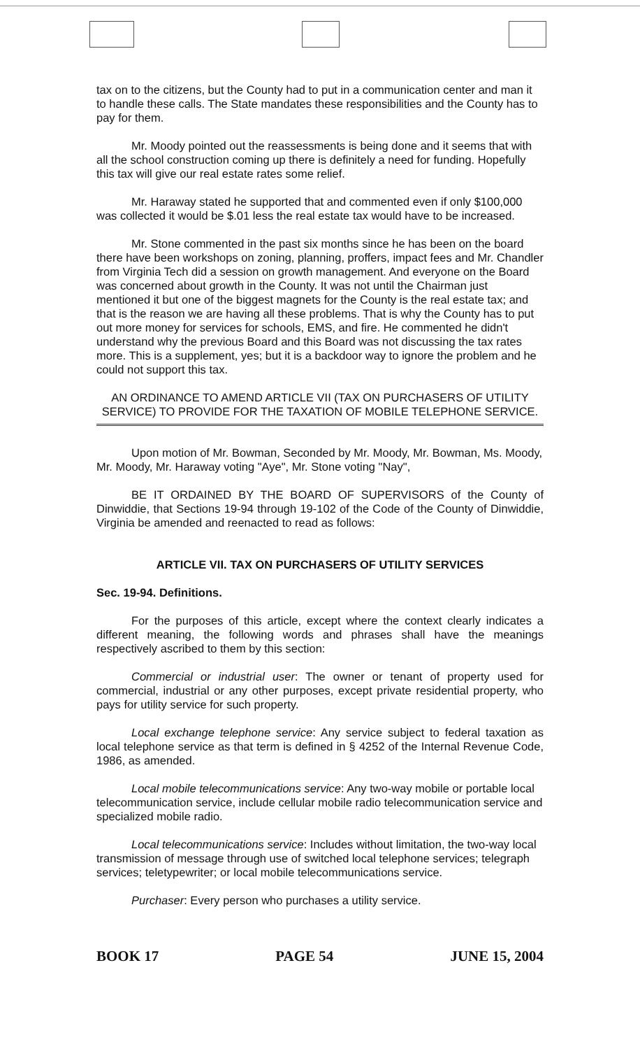tax on to the citizens, but the County had to put in a communication center and man it to handle these calls. The State mandates these responsibilities and the County has to pay for them.
Mr. Moody pointed out the reassessments is being done and it seems that with all the school construction coming up there is definitely a need for funding. Hopefully this tax will give our real estate rates some relief.
Mr. Haraway stated he supported that and commented even if only $100,000 was collected it would be $.01 less the real estate tax would have to be increased.
Mr. Stone commented in the past six months since he has been on the board there have been workshops on zoning, planning, proffers, impact fees and Mr. Chandler from Virginia Tech did a session on growth management. And everyone on the Board was concerned about growth in the County. It was not until the Chairman just mentioned it but one of the biggest magnets for the County is the real estate tax; and that is the reason we are having all these problems. That is why the County has to put out more money for services for schools, EMS, and fire. He commented he didn't understand why the previous Board and this Board was not discussing the tax rates more. This is a supplement, yes; but it is a backdoor way to ignore the problem and he could not support this tax.
AN ORDINANCE TO AMEND ARTICLE VII (TAX ON PURCHASERS OF UTILITY SERVICE) TO PROVIDE FOR THE TAXATION OF MOBILE TELEPHONE SERVICE.
Upon motion of Mr. Bowman, Seconded by Mr. Moody, Mr. Bowman, Ms. Moody, Mr. Moody, Mr. Haraway voting "Aye", Mr. Stone voting "Nay",
BE IT ORDAINED BY THE BOARD OF SUPERVISORS of the County of Dinwiddie, that Sections 19-94 through 19-102 of the Code of the County of Dinwiddie, Virginia be amended and reenacted to read as follows:
ARTICLE VII. TAX ON PURCHASERS OF UTILITY SERVICES
Sec. 19-94. Definitions.
For the purposes of this article, except where the context clearly indicates a different meaning, the following words and phrases shall have the meanings respectively ascribed to them by this section:
Commercial or industrial user: The owner or tenant of property used for commercial, industrial or any other purposes, except private residential property, who pays for utility service for such property.
Local exchange telephone service: Any service subject to federal taxation as local telephone service as that term is defined in § 4252 of the Internal Revenue Code, 1986, as amended.
Local mobile telecommunications service: Any two-way mobile or portable local telecommunication service, include cellular mobile radio telecommunication service and specialized mobile radio.
Local telecommunications service: Includes without limitation, the two-way local transmission of message through use of switched local telephone services; telegraph services; teletypewriter; or local mobile telecommunications service.
Purchaser: Every person who purchases a utility service.
BOOK 17 PAGE 54 JUNE 15, 2004